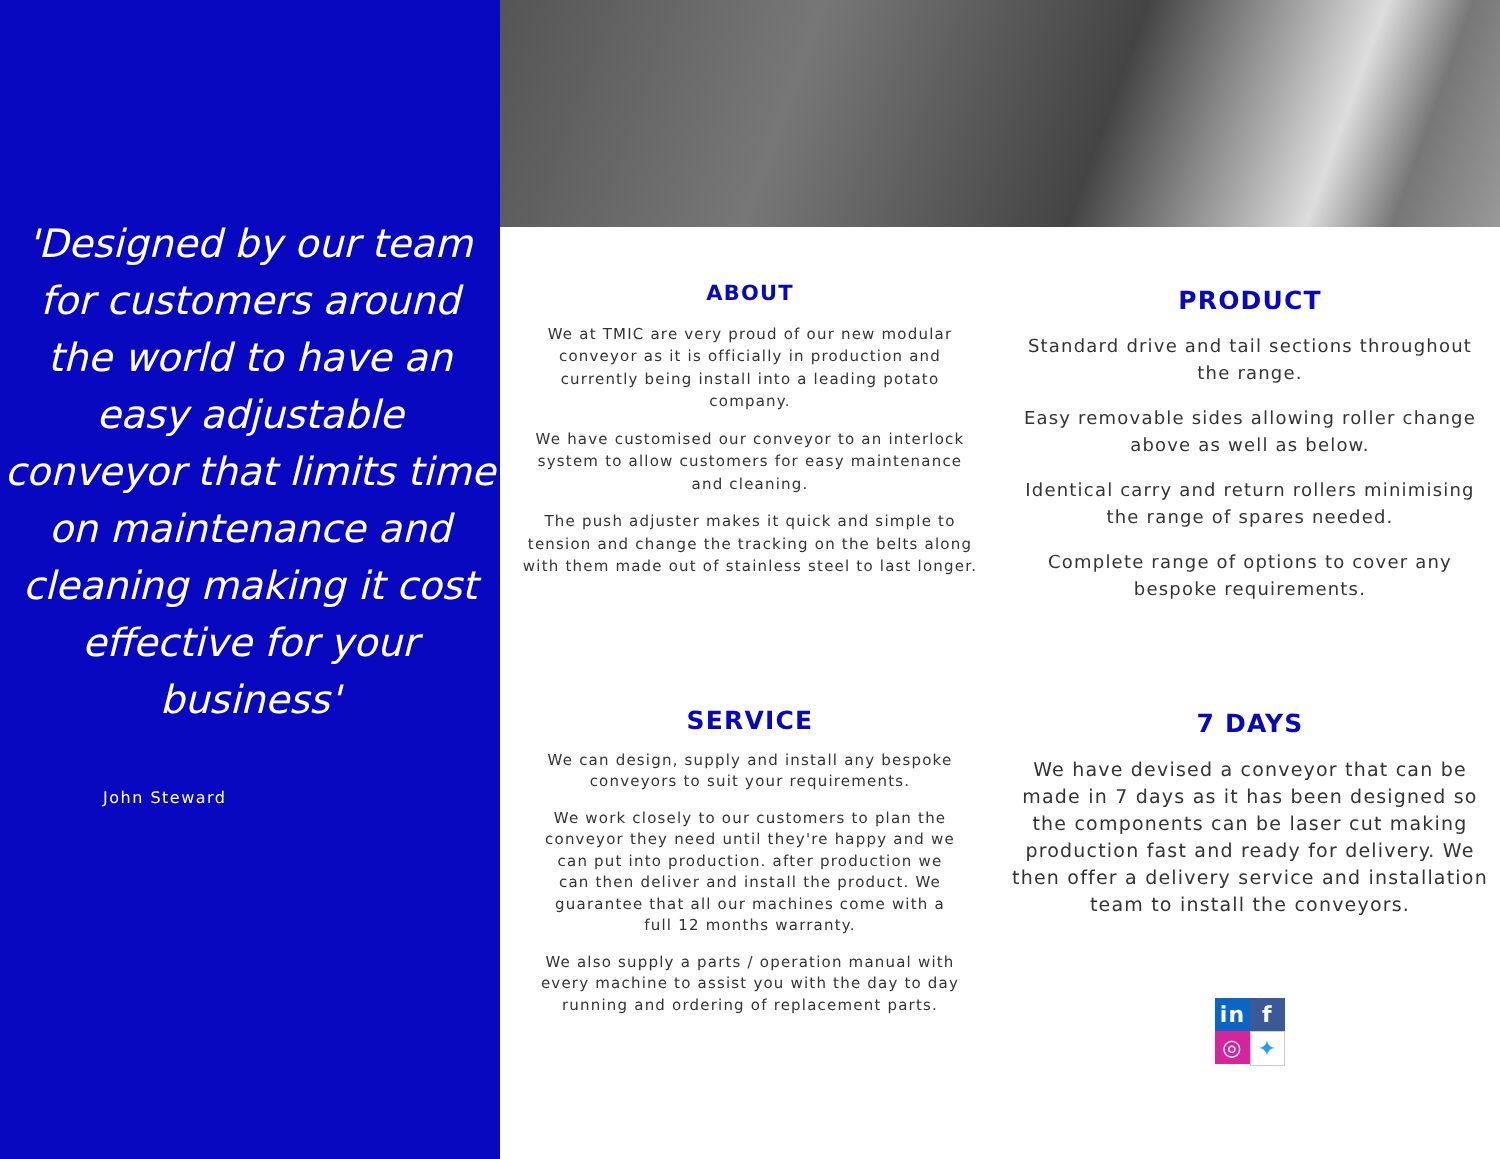'Designed by our team for customers around the world to have an easy adjustable conveyor that limits time on maintenance and cleaning making it cost effective for your business'
John Steward
ABOUT
We at TMIC are very proud of our new modular conveyor as it is officially in production and currently being install into a leading potato company.
We have customised our conveyor to an interlock system to allow customers for easy maintenance and cleaning.
The push adjuster makes it quick and simple to tension and change the tracking on the belts along with them made out of stainless steel to last longer.
PRODUCT
Standard drive and tail sections throughout the range.
Easy removable sides allowing roller change above as well as below.
Identical carry and return rollers minimising the range of spares needed.
Complete range of options to cover any bespoke requirements.
SERVICE
We can design, supply and install any bespoke conveyors to suit your requirements.
We work closely to our customers to plan the conveyor they need until they're happy and we can put into production. after production we can then deliver and install the product. We guarantee that all our machines come with a full 12 months warranty.
We also supply a parts / operation manual with every machine to assist you with the day to day running and ordering of replacement parts.
7 DAYS
We have devised a conveyor that can be made in 7 days as it has been designed so the components can be laser cut making production fast and ready for delivery. We then offer a delivery service and installation team to install the conveyors.
in f ◎ ✦